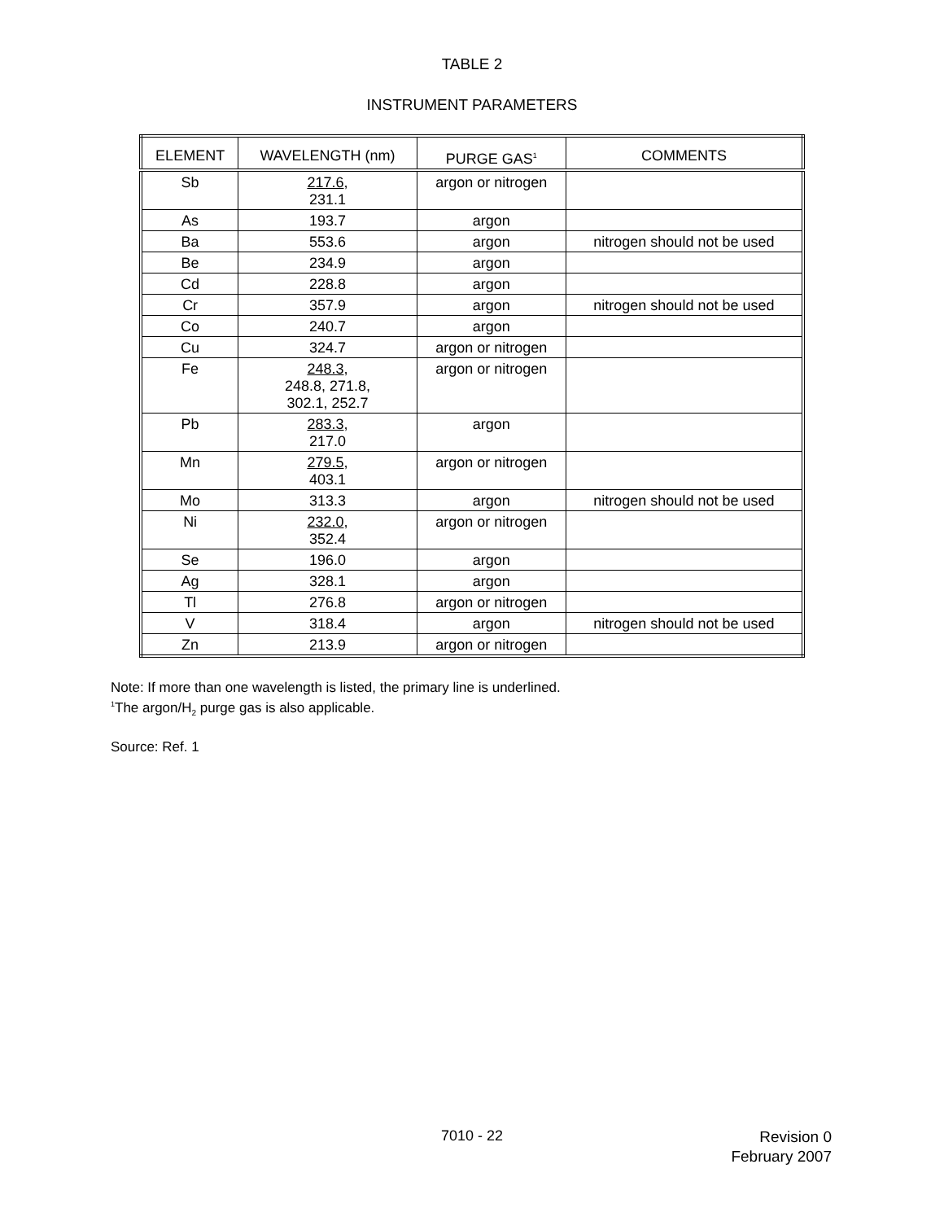TABLE 2
INSTRUMENT PARAMETERS
| ELEMENT | WAVELENGTH (nm) | PURGE GAS<sup>1</sup> | COMMENTS |
| --- | --- | --- | --- |
| Sb | 217.6 , 231.1 | argon or nitrogen | |
| As | 193.7 | argon | |
| Ba | 553.6 | argon | nitrogen should not be used |
| Be | 234.9 | argon | |
| Cd | 228.8 | argon | |
| Cr | 357.9 | argon | nitrogen should not be used |
| Co | 240.7 | argon | |
| Cu | 324.7 | argon or nitrogen | |
| Fe | 248.3 , 248.8, 271.8, 302.1, 252.7 | argon or nitrogen | |
| Pb | 283.3 , 217.0 | argon | |
| Mn | 279.5 , 403.1 | argon or nitrogen | |
| Mo | 313.3 | argon | nitrogen should not be used |
| Ni | 232.0 , 352.4 | argon or nitrogen | |
| Se | 196.0 | argon | |
| Ag | 328.1 | argon | |
| Tl | 276.8 | argon or nitrogen | |
| V | 318.4 | argon | nitrogen should not be used |
| Zn | 213.9 | argon or nitrogen | |
Note: If more than one wavelength is listed, the primary line is underlined.
<sup>1</sup> The argon/H<sub>2</sub> purge gas is also applicable.
Source: Ref. 1
7010 - 22
Revision 0
February 2007